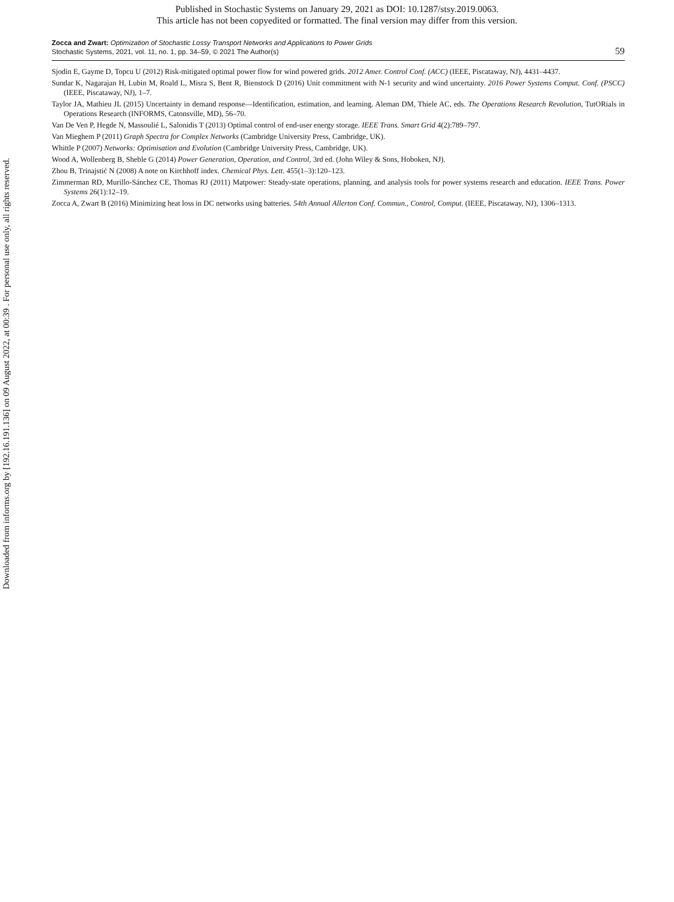Published in Stochastic Systems on January 29, 2021 as DOI: 10.1287/stsy.2019.0063.
This article has not been copyedited or formatted. The final version may differ from this version.
Downloaded from informs.org by [192.16.191.136] on 09 August 2022, at 00:39 . For personal use only, all rights reserved.
Zocca and Zwart: Optimization of Stochastic Lossy Transport Networks and Applications to Power Grids
Stochastic Systems, 2021, vol. 11, no. 1, pp. 34–59, © 2021 The Author(s)
59
Sjodin E, Gayme D, Topcu U (2012) Risk-mitigated optimal power flow for wind powered grids. 2012 Amer. Control Conf. (ACC) (IEEE, Piscataway, NJ), 4431–4437.
Sundar K, Nagarajan H, Lubin M, Roald L, Misra S, Bent R, Bienstock D (2016) Unit commitment with N-1 security and wind uncertainty. 2016 Power Systems Comput. Conf. (PSCC) (IEEE, Piscataway, NJ), 1–7.
Taylor JA, Mathieu JL (2015) Uncertainty in demand response—Identification, estimation, and learning. Aleman DM, Thiele AC, eds. The Operations Research Revolution, TutORials in Operations Research (INFORMS, Catonsville, MD), 56–70.
Van De Ven P, Hegde N, Massoulié L, Salonidis T (2013) Optimal control of end-user energy storage. IEEE Trans. Smart Grid 4(2):789–797.
Van Mieghem P (2011) Graph Spectra for Complex Networks (Cambridge University Press, Cambridge, UK).
Whittle P (2007) Networks: Optimisation and Evolution (Cambridge University Press, Cambridge, UK).
Wood A, Wollenberg B, Sheble G (2014) Power Generation, Operation, and Control, 3rd ed. (John Wiley & Sons, Hoboken, NJ).
Zhou B, Trinajstić N (2008) A note on Kirchhoff index. Chemical Phys. Lett. 455(1–3):120–123.
Zimmerman RD, Murillo-Sánchez CE, Thomas RJ (2011) Matpower: Steady-state operations, planning, and analysis tools for power systems research and education. IEEE Trans. Power Systems 26(1):12–19.
Zocca A, Zwart B (2016) Minimizing heat loss in DC networks using batteries. 54th Annual Allerton Conf. Commun., Control, Comput. (IEEE, Piscataway, NJ), 1306–1313.